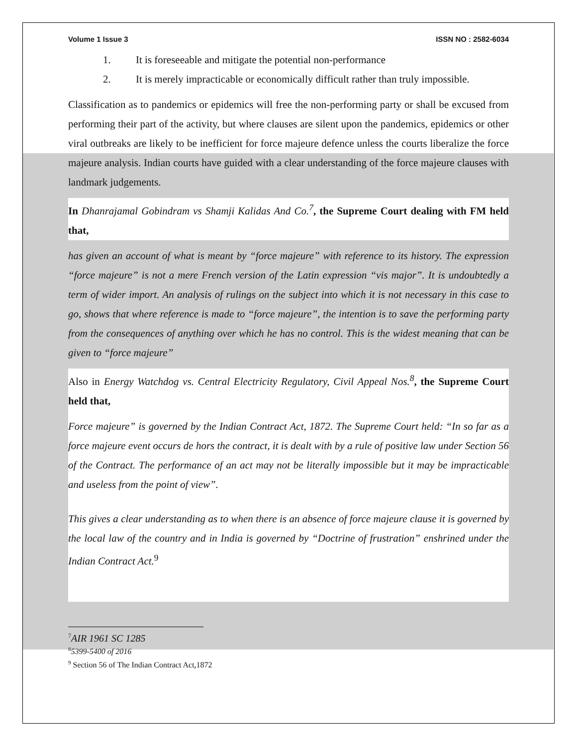Volume 1 Issue 3 ISSN NO : 2582-6034
1. It is foreseeable and mitigate the potential non-performance
2. It is merely impracticable or economically difficult rather than truly impossible.
Classification as to pandemics or epidemics will free the non-performing party or shall be excused from performing their part of the activity, but where clauses are silent upon the pandemics, epidemics or other viral outbreaks are likely to be inefficient for force majeure defence unless the courts liberalize the force majeure analysis. Indian courts have guided with a clear understanding of the force majeure clauses with landmark judgements.
In Dhanrajamal Gobindram vs Shamji Kalidas And Co.<sup>7</sup>, the Supreme Court dealing with FM held that,
has given an account of what is meant by “force majeure” with reference to its history. The expression “force majeure” is not a mere French version of the Latin expression “vis major”. It is undoubtedly a term of wider import. An analysis of rulings on the subject into which it is not necessary in this case to go, shows that where reference is made to “force majeure”, the intention is to save the performing party from the consequences of anything over which he has no control. This is the widest meaning that can be given to “force majeure”
Also in Energy Watchdog vs. Central Electricity Regulatory, Civil Appeal Nos.<sup>8</sup>, the Supreme Court held that,
Force majeure” is governed by the Indian Contract Act, 1872. The Supreme Court held: “In so far as a force majeure event occurs de hors the contract, it is dealt with by a rule of positive law under Section 56 of the Contract. The performance of an act may not be literally impossible but it may be impracticable and useless from the point of view”.
This gives a clear understanding as to when there is an absence of force majeure clause it is governed by the local law of the country and in India is governed by “Doctrine of frustration” enshrined under the Indian Contract Act.<sup>9</sup>
<sup>7</sup> AIR 1961 SC 1285
<sup>8</sup> 5399-5400 of 2016
<sup>9</sup> Section 56 of The Indian Contract Act,1872